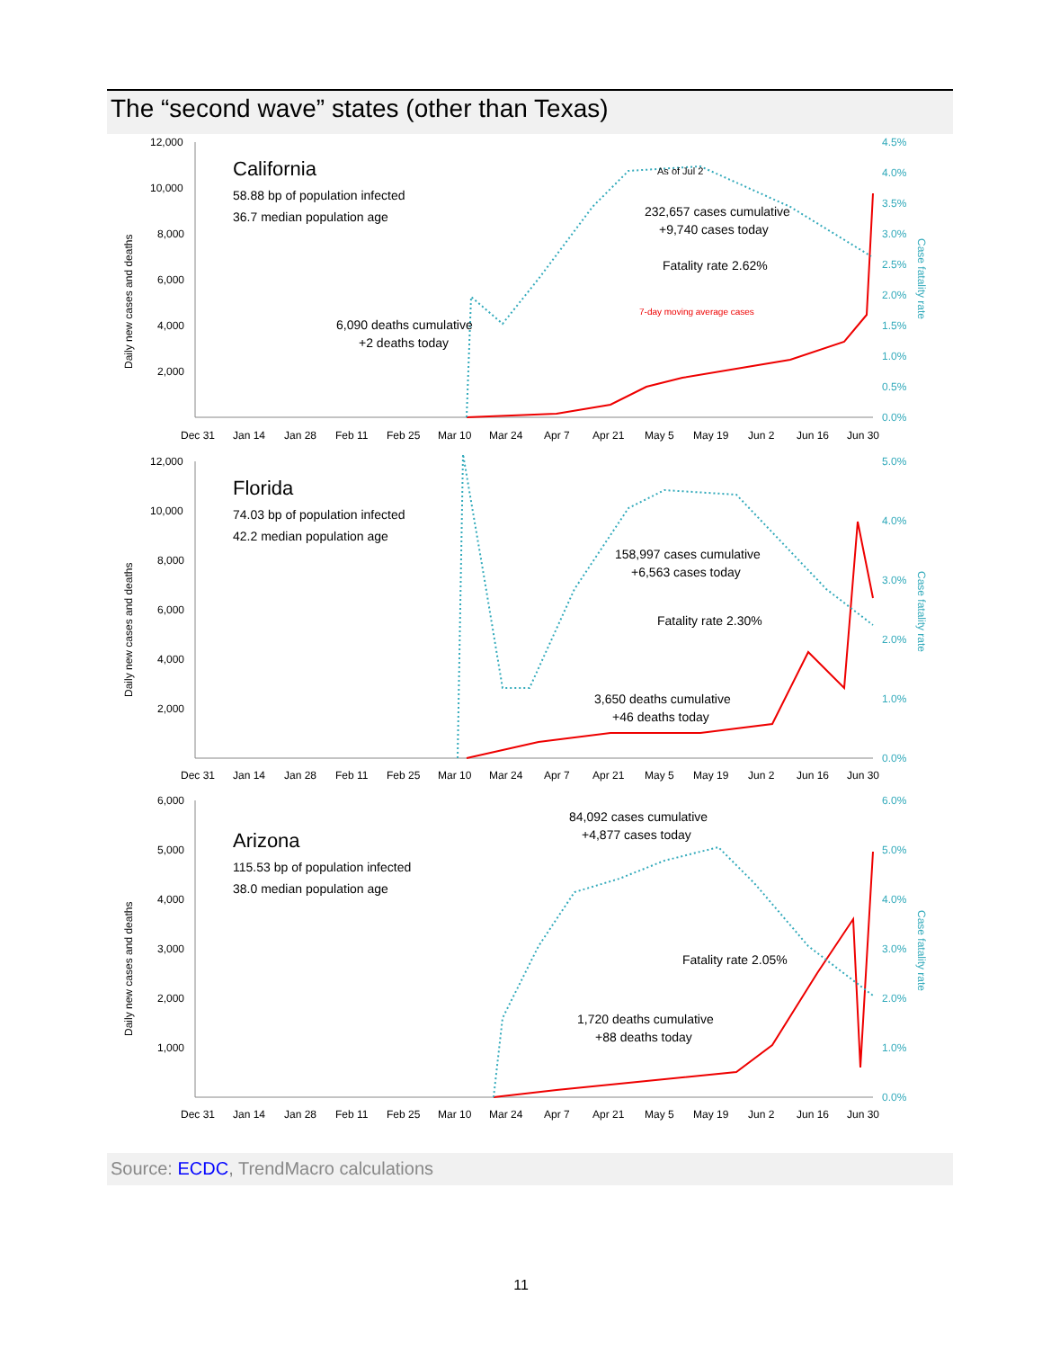The “second wave” states (other than Texas)
Daily new cases and deaths
12,000
10,000
8,000
6,000
4,000
2,000
California
58.88 bp of population infected
36.7 median population age
As of Jul 2
232,657 cases cumulative
+9,740 cases today
Fatality rate 2.62%
7-day moving average cases
6,090 deaths cumulative
+2 deaths today
4.5%
4.0%
3.5%
3.0%
2.5%
2.0%
1.5%
1.0%
0.5%
0.0%
Case fatality rate
Dec 31
Jan 14
Jan 28
Feb 11
Feb 25
Mar 10
Mar 24
Apr 7
Apr 21
May 5
May 19
Jun 2
Jun 16
Jun 30
Daily new cases and deaths
12,000
10,000
8,000
6,000
4,000
2,000
Florida
74.03 bp of population infected
42.2 median population age
158,997 cases cumulative
+6,563 cases today
Fatality rate 2.30%
3,650 deaths cumulative
+46 deaths today
5.0%
4.0%
3.0%
2.0%
1.0%
0.0%
Case fatality rate
Dec 31
Jan 14
Jan 28
Feb 11
Feb 25
Mar 10
Mar 24
Apr 7
Apr 21
May 5
May 19
Jun 2
Jun 16
Jun 30
Daily new cases and deaths
6,000
5,000
4,000
3,000
2,000
1,000
Arizona
115.53 bp of population infected
38.0 median population age
84,092 cases cumulative
+4,877 cases today
Fatality rate 2.05%
1,720 deaths cumulative
+88 deaths today
6.0%
5.0%
4.0%
3.0%
2.0%
1.0%
0.0%
Case fatality rate
Dec 31
Jan 14
Jan 28
Feb 11
Feb 25
Mar 10
Mar 24
Apr 7
Apr 21
May 5
May 19
Jun 2
Jun 16
Jun 30
Source: ECDC, TrendMacro calculations
11